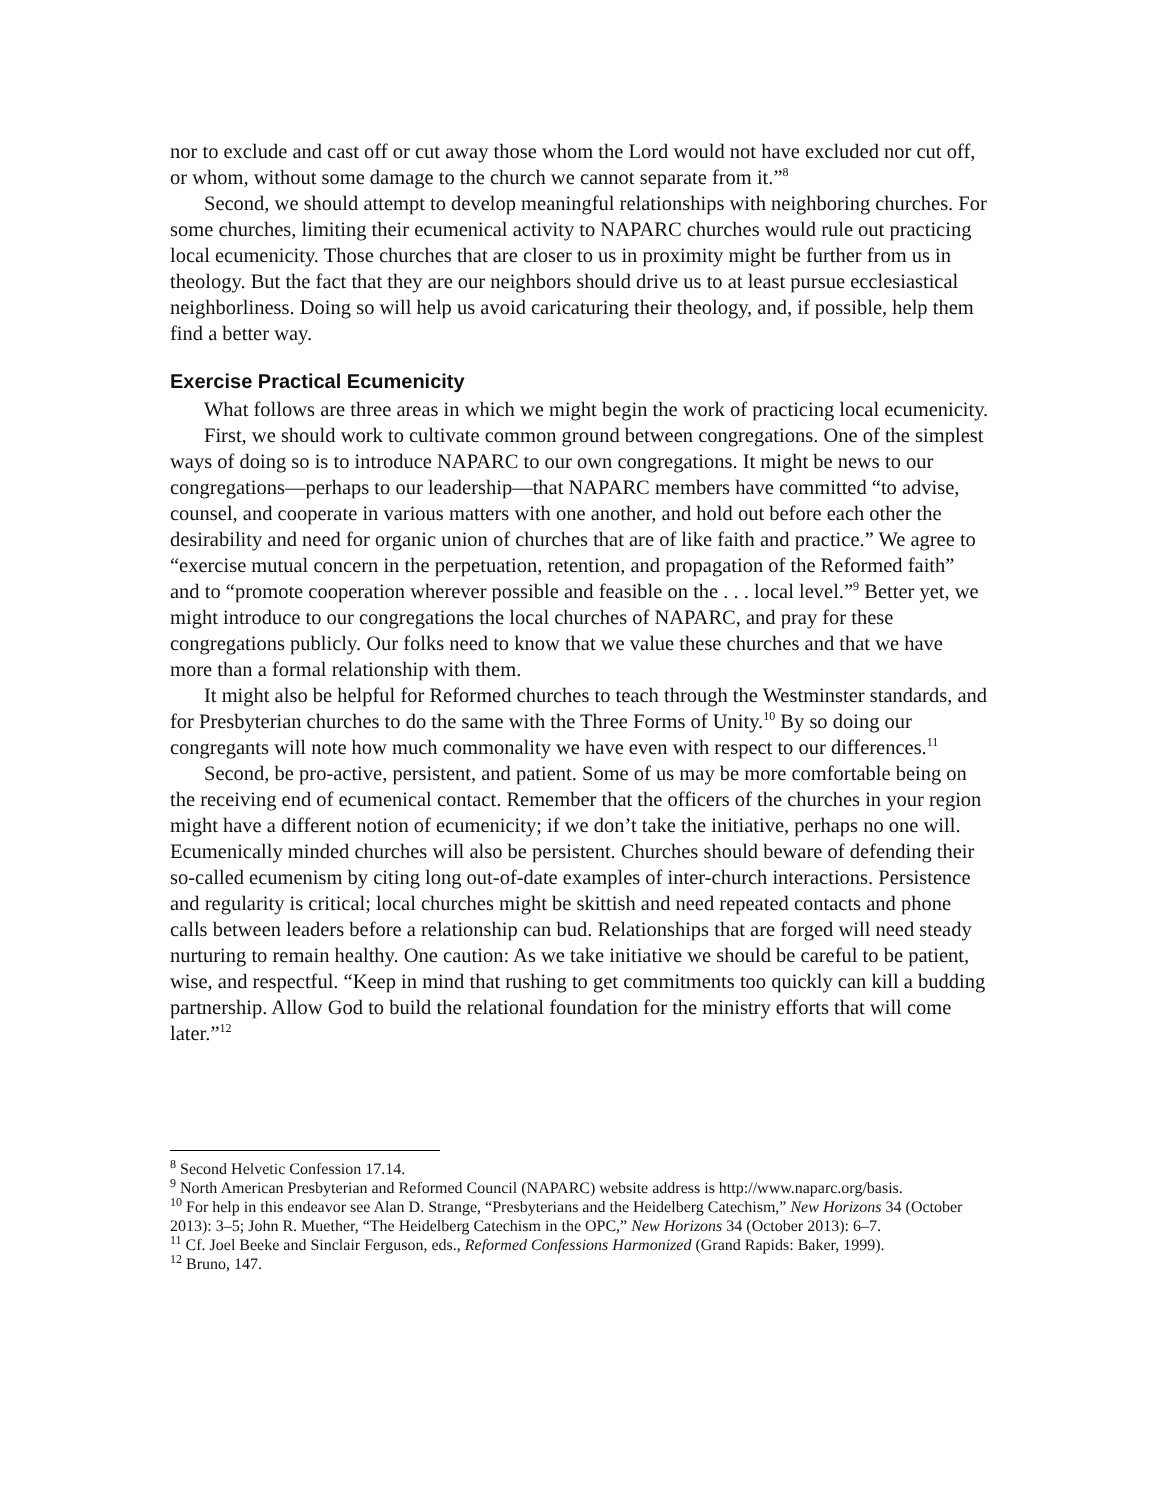nor to exclude and cast off or cut away those whom the Lord would not have excluded nor cut off, or whom, without some damage to the church we cannot separate from it.”<sup>8</sup>
Second, we should attempt to develop meaningful relationships with neighboring churches. For some churches, limiting their ecumenical activity to NAPARC churches would rule out practicing local ecumenicity. Those churches that are closer to us in proximity might be further from us in theology. But the fact that they are our neighbors should drive us to at least pursue ecclesiastical neighborliness. Doing so will help us avoid caricaturing their theology, and, if possible, help them find a better way.
Exercise Practical Ecumenicity
What follows are three areas in which we might begin the work of practicing local ecumenicity.
First, we should work to cultivate common ground between congregations. One of the simplest ways of doing so is to introduce NAPARC to our own congregations. It might be news to our congregations—perhaps to our leadership—that NAPARC members have committed “to advise, counsel, and cooperate in various matters with one another, and hold out before each other the desirability and need for organic union of churches that are of like faith and practice.” We agree to “exercise mutual concern in the perpetuation, retention, and propagation of the Reformed faith” and to “promote cooperation wherever possible and feasible on the . . . local level.”<sup>9</sup> Better yet, we might introduce to our congregations the local churches of NAPARC, and pray for these congregations publicly. Our folks need to know that we value these churches and that we have more than a formal relationship with them.
It might also be helpful for Reformed churches to teach through the Westminster standards, and for Presbyterian churches to do the same with the Three Forms of Unity.<sup>10</sup> By so doing our congregants will note how much commonality we have even with respect to our differences.<sup>11</sup>
Second, be pro-active, persistent, and patient. Some of us may be more comfortable being on the receiving end of ecumenical contact. Remember that the officers of the churches in your region might have a different notion of ecumenicity; if we don’t take the initiative, perhaps no one will. Ecumenically minded churches will also be persistent. Churches should beware of defending their so-called ecumenism by citing long out-of-date examples of inter-church interactions. Persistence and regularity is critical; local churches might be skittish and need repeated contacts and phone calls between leaders before a relationship can bud. Relationships that are forged will need steady nurturing to remain healthy. One caution: As we take initiative we should be careful to be patient, wise, and respectful. “Keep in mind that rushing to get commitments too quickly can kill a budding partnership. Allow God to build the relational foundation for the ministry efforts that will come later.”<sup>12</sup>
<sup>8</sup> Second Helvetic Confession 17.14.
<sup>9</sup> North American Presbyterian and Reformed Council (NAPARC) website address is http://www.naparc.org/basis.
<sup>10</sup> For help in this endeavor see Alan D. Strange, “Presbyterians and the Heidelberg Catechism,” New Horizons 34 (October 2013): 3–5; John R. Muether, “The Heidelberg Catechism in the OPC,” New Horizons 34 (October 2013): 6–7.
<sup>11</sup> Cf. Joel Beeke and Sinclair Ferguson, eds., Reformed Confessions Harmonized (Grand Rapids: Baker, 1999).
<sup>12</sup> Bruno, 147.